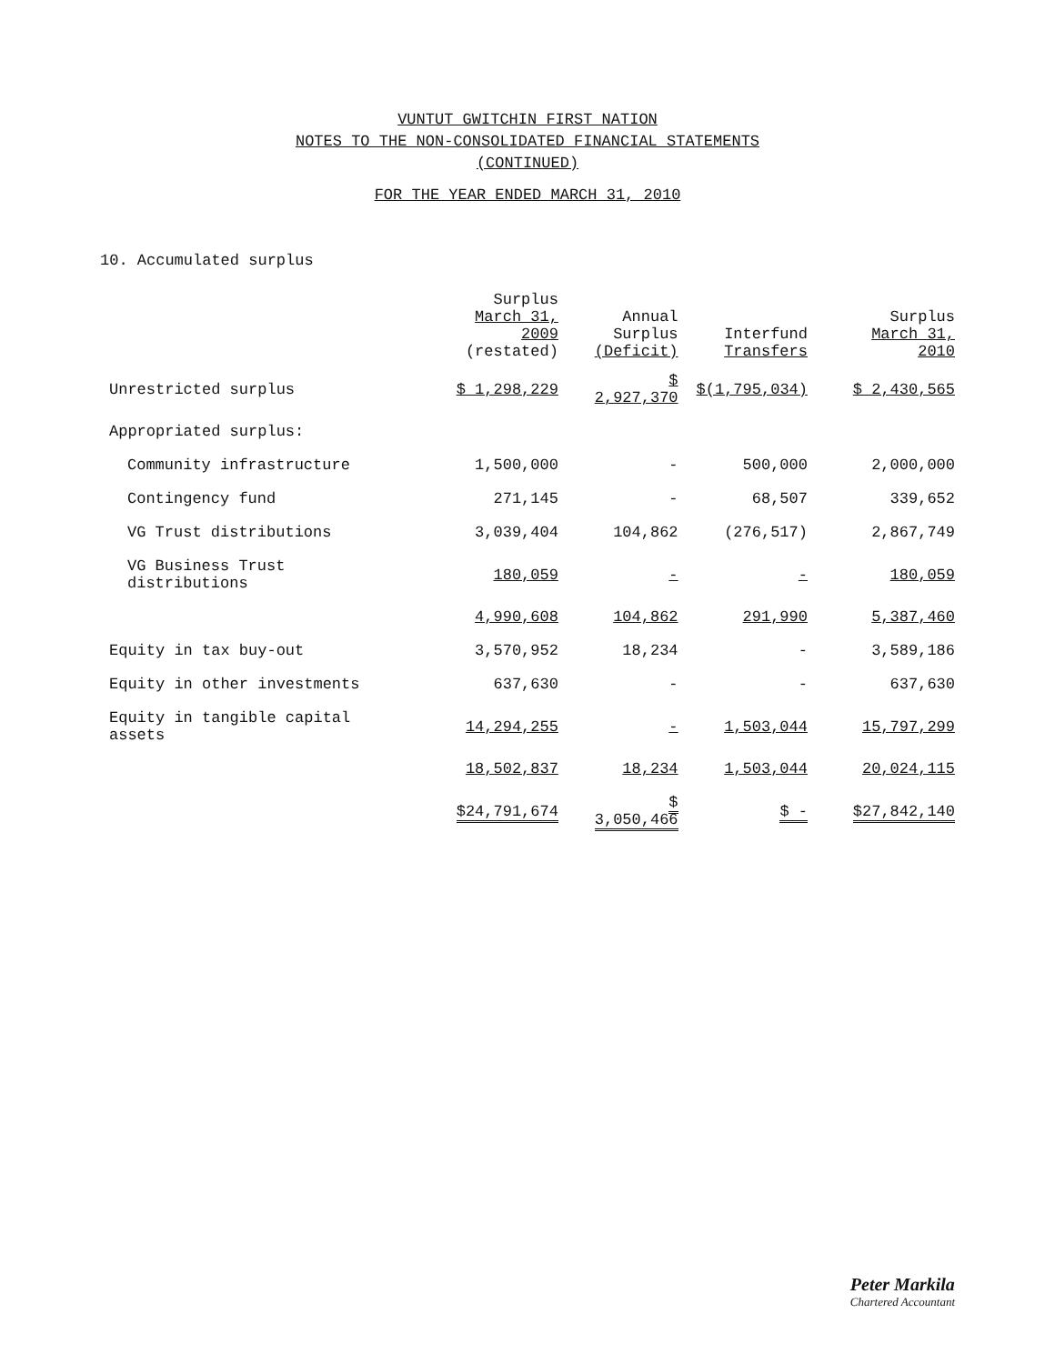VUNTUT GWITCHIN FIRST NATION
NOTES TO THE NON-CONSOLIDATED FINANCIAL STATEMENTS
(CONTINUED)
FOR THE YEAR ENDED MARCH 31, 2010
10. Accumulated surplus
| | Surplus March 31, 2009 (restated) | Annual Surplus (Deficit) | Interfund Transfers | Surplus March 31, 2010 |
| --- | --- | --- | --- | --- |
| Unrestricted surplus | $ 1,298,229 | $ 2,927,370 | $(1,795,034) | $ 2,430,565 |
| Appropriated surplus: | | | | |
| Community infrastructure | 1,500,000 | - | 500,000 | 2,000,000 |
| Contingency fund | 271,145 | - | 68,507 | 339,652 |
| VG Trust distributions | 3,039,404 | 104,862 | (276,517) | 2,867,749 |
| VG Business Trust distributions | 180,059 | - | - | 180,059 |
| | 4,990,608 | 104,862 | 291,990 | 5,387,460 |
| Equity in tax buy-out | 3,570,952 | 18,234 | - | 3,589,186 |
| Equity in other investments | 637,630 | - | - | 637,630 |
| Equity in tangible capital assets | 14,294,255 | - | 1,503,044 | 15,797,299 |
| | 18,502,837 | 18,234 | 1,503,044 | 20,024,115 |
| | $24,791,674 | $ 3,050,466 | $ - | $27,842,140 |
Peter Markila
Chartered Accountant